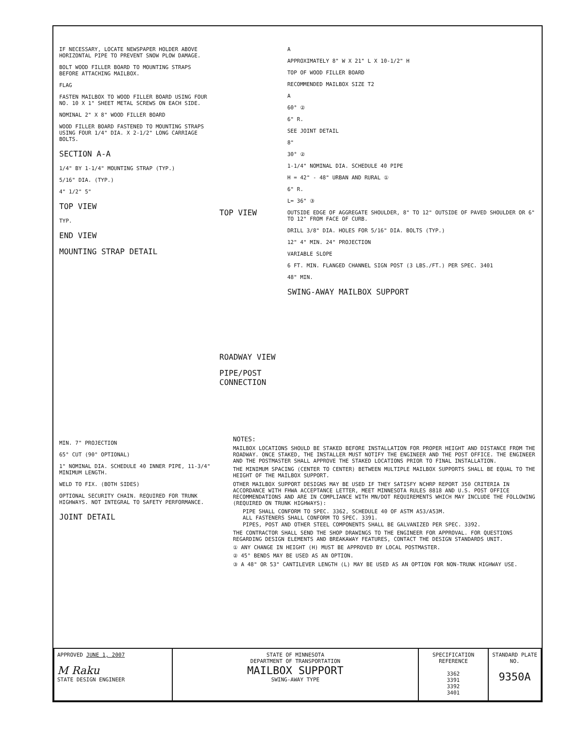IF NECESSARY, LOCATE NEWSPAPER HOLDER ABOVE HORIZONTAL PIPE TO PREVENT SNOW PLOW DAMAGE.
BOLT WOOD FILLER BOARD TO MOUNTING STRAPS BEFORE ATTACHING MAILBOX.
FLAG
FASTEN MAILBOX TO WOOD FILLER BOARD USING FOUR NO. 10 X 1" SHEET METAL SCREWS ON EACH SIDE.
NOMINAL 2" X 8" WOOD FILLER BOARD
WOOD FILLER BOARD FASTENED TO MOUNTING STRAPS USING FOUR 1/4" DIA. X 2-1/2" LONG CARRIAGE BOLTS.
SECTION A-A
1/4" BY 1-1/4" MOUNTING STRAP (TYP.)
5/16" DIA. (TYP.)
4" 1/2" 5"
TOP VIEW
TYP.
END VIEW
MOUNTING STRAP DETAIL
TOP VIEW
ROADWAY VIEW
PIPE/POST CONNECTION
A
APPROXIMATELY 8" W X 21" L X 10-1/2" H
TOP OF WOOD FILLER BOARD
RECOMMENDED MAILBOX SIZE T2
A
60° ②
6" R.
SEE JOINT DETAIL
8"
30° ②
1-1/4" NOMINAL DIA. SCHEDULE 40 PIPE
H = 42" - 48" URBAN AND RURAL ①
6" R.
L= 36" ③
OUTSIDE EDGE OF AGGREGATE SHOULDER, 8" TO 12" OUTSIDE OF PAVED SHOULDER OR 6" TO 12" FROM FACE OF CURB.
DRILL 3/8" DIA. HOLES FOR 5/16" DIA. BOLTS (TYP.)
12" 4" MIN. 24" PROJECTION
VARIABLE SLOPE
6 FT. MIN. FLANGED CHANNEL SIGN POST (3 LBS./FT.) PER SPEC. 3401
48" MIN.
SWING-AWAY MAILBOX SUPPORT
MIN. 7" PROJECTION
65° CUT (90° OPTIONAL)
1" NOMINAL DIA. SCHEDULE 40 INNER PIPE, 11-3/4" MINIMUM LENGTH.
WELD TO FIX. (BOTH SIDES)
OPTIONAL SECURITY CHAIN. REQUIRED FOR TRUNK HIGHWAYS. NOT INTEGRAL TO SAFETY PERFORMANCE.
JOINT DETAIL
NOTES:
MAILBOX LOCATIONS SHOULD BE STAKED BEFORE INSTALLATION FOR PROPER HEIGHT AND DISTANCE FROM THE ROADWAY. ONCE STAKED, THE INSTALLER MUST NOTIFY THE ENGINEER AND THE POST OFFICE. THE ENGINEER AND THE POSTMASTER SHALL APPROVE THE STAKED LOCATIONS PRIOR TO FINAL INSTALLATION.
THE MINIMUM SPACING (CENTER TO CENTER) BETWEEN MULTIPLE MAILBOX SUPPORTS SHALL BE EQUAL TO THE HEIGHT OF THE MAILBOX SUPPORT.
OTHER MAILBOX SUPPORT DESIGNS MAY BE USED IF THEY SATISFY NCHRP REPORT 350 CRITERIA IN ACCORDANCE WITH FHWA ACCEPTANCE LETTER, MEET MINNESOTA RULES 8818 AND U.S. POST OFFICE RECOMMENDATIONS AND ARE IN COMPLIANCE WITH MN/DOT REQUIREMENTS WHICH MAY INCLUDE THE FOLLOWING (REQUIRED ON TRUNK HIGHWAYS):
PIPE SHALL CONFORM TO SPEC. 3362, SCHEDULE 40 OF ASTM A53/A53M.
ALL FASTENERS SHALL CONFORM TO SPEC. 3391.
PIPES, POST AND OTHER STEEL COMPONENTS SHALL BE GALVANIZED PER SPEC. 3392.
THE CONTRACTOR SHALL SEND THE SHOP DRAWINGS TO THE ENGINEER FOR APPROVAL. FOR QUESTIONS REGARDING DESIGN ELEMENTS AND BREAKAWAY FEATURES, CONTACT THE DESIGN STANDARDS UNIT.
① ANY CHANGE IN HEIGHT (H) MUST BE APPROVED BY LOCAL POSTMASTER.
② 45° BENDS MAY BE USED AS AN OPTION.
③ A 48" OR 53" CANTILEVER LENGTH (L) MAY BE USED AS AN OPTION FOR NON-TRUNK HIGHWAY USE.
| APPROVED JUNE 1, 2007 M Raku STATE DESIGN ENGINEER | STATE OF MINNESOTA DEPARTMENT OF TRANSPORTATION MAILBOX SUPPORT SWING-AWAY TYPE | SPECIFICATION REFERENCE 3362 3391 3392 3401 | STANDARD PLATE NO. 9350A |